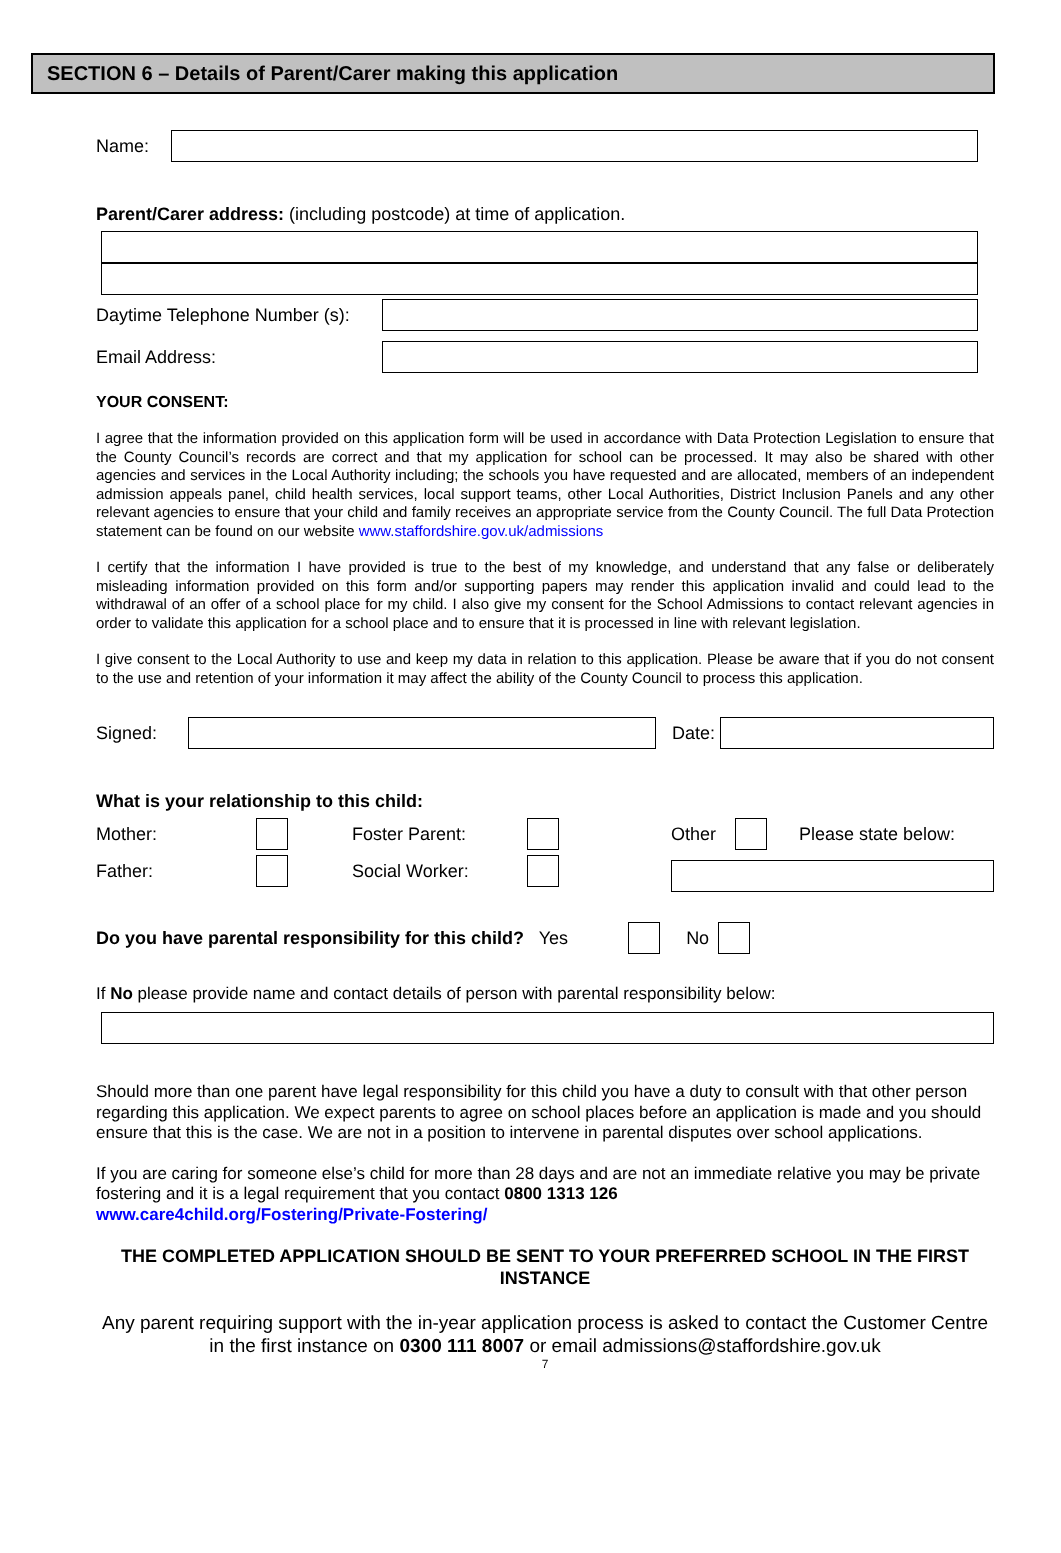SECTION 6 – Details of Parent/Carer making this application
Name:
Parent/Carer address: (including postcode) at time of application.
Daytime Telephone Number (s):
Email Address:
YOUR CONSENT:
I agree that the information provided on this application form will be used in accordance with Data Protection Legislation to ensure that the County Council’s records are correct and that my application for school can be processed. It may also be shared with other agencies and services in the Local Authority including; the schools you have requested and are allocated, members of an independent admission appeals panel, child health services, local support teams, other Local Authorities, District Inclusion Panels and any other relevant agencies to ensure that your child and family receives an appropriate service from the County Council. The full Data Protection statement can be found on our website www.staffordshire.gov.uk/admissions
I certify that the information I have provided is true to the best of my knowledge, and understand that any false or deliberately misleading information provided on this form and/or supporting papers may render this application invalid and could lead to the withdrawal of an offer of a school place for my child. I also give my consent for the School Admissions to contact relevant agencies in order to validate this application for a school place and to ensure that it is processed in line with relevant legislation.
I give consent to the Local Authority to use and keep my data in relation to this application. Please be aware that if you do not consent to the use and retention of your information it may affect the ability of the County Council to process this application.
Signed:
Date:
What is your relationship to this child:
Mother: Foster Parent: Other Please state below:
Father: Social Worker:
Do you have parental responsibility for this child? Yes No
If No please provide name and contact details of person with parental responsibility below:
Should more than one parent have legal responsibility for this child you have a duty to consult with that other person regarding this application. We expect parents to agree on school places before an application is made and you should ensure that this is the case. We are not in a position to intervene in parental disputes over school applications.
If you are caring for someone else’s child for more than 28 days and are not an immediate relative you may be private fostering and it is a legal requirement that you contact 0800 1313 126
www.care4child.org/Fostering/Private-Fostering/
THE COMPLETED APPLICATION SHOULD BE SENT TO YOUR PREFERRED SCHOOL IN THE FIRST INSTANCE
Any parent requiring support with the in-year application process is asked to contact the Customer Centre in the first instance on 0300 111 8007 or email admissions@staffordshire.gov.uk
7